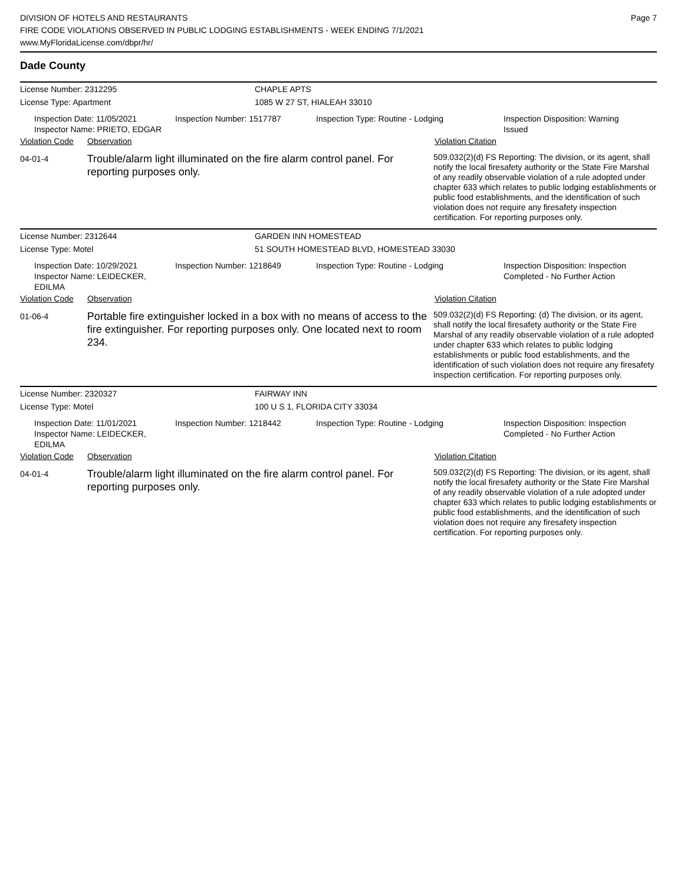DIVISION OF HOTELS AND RESTAURANTS
FIRE CODE VIOLATIONS OBSERVED IN PUBLIC LODGING ESTABLISHMENTS - WEEK ENDING 7/1/2021
www.MyFloridaLicense.com/dbpr/hr/
Page 7
Dade County
License Number: 2312295 CHAPLE APTS
License Type: Apartment 1085 W 27 ST, HIALEAH 33010
Inspection Date: 11/05/2021
Inspector Name: PRIETO, EDGAR
Inspection Number: 1517787 Inspection Type: Routine - Lodging Inspection Disposition: Warning
Issued
Violation Code
Observation Violation Citation
04-01-4
Trouble/alarm light illuminated on the fire alarm control panel. For reporting purposes only.
509.032(2)(d) FS Reporting: The division, or its agent, shall notify the local firesafety authority or the State Fire Marshal of any readily observable violation of a rule adopted under chapter 633 which relates to public lodging establishments or public food establishments, and the identification of such violation does not require any firesafety inspection certification. For reporting purposes only.
License Number: 2312644 GARDEN INN HOMESTEAD
License Type: Motel 51 SOUTH HOMESTEAD BLVD, HOMESTEAD 33030
Inspection Date: 10/29/2021
Inspector Name: LEIDECKER, EDILMA
Inspection Number: 1218649 Inspection Type: Routine - Lodging Inspection Disposition: Inspection
Completed - No Further Action
Violation Code
Observation Violation Citation
01-06-4
Portable fire extinguisher locked in a box with no means of access to the fire extinguisher. For reporting purposes only. One located next to room 234.
509.032(2)(d) FS Reporting: (d) The division, or its agent, shall notify the local firesafety authority or the State Fire Marshal of any readily observable violation of a rule adopted under chapter 633 which relates to public lodging establishments or public food establishments, and the identification of such violation does not require any firesafety inspection certification. For reporting purposes only.
License Number: 2320327 FAIRWAY INN
License Type: Motel 100 U S 1, FLORIDA CITY 33034
Inspection Date: 11/01/2021
Inspector Name: LEIDECKER, EDILMA
Inspection Number: 1218442 Inspection Type: Routine - Lodging Inspection Disposition: Inspection
Completed - No Further Action
Violation Code
Observation Violation Citation
04-01-4
Trouble/alarm light illuminated on the fire alarm control panel. For reporting purposes only.
509.032(2)(d) FS Reporting: The division, or its agent, shall notify the local firesafety authority or the State Fire Marshal of any readily observable violation of a rule adopted under chapter 633 which relates to public lodging establishments or public food establishments, and the identification of such violation does not require any firesafety inspection certification. For reporting purposes only.